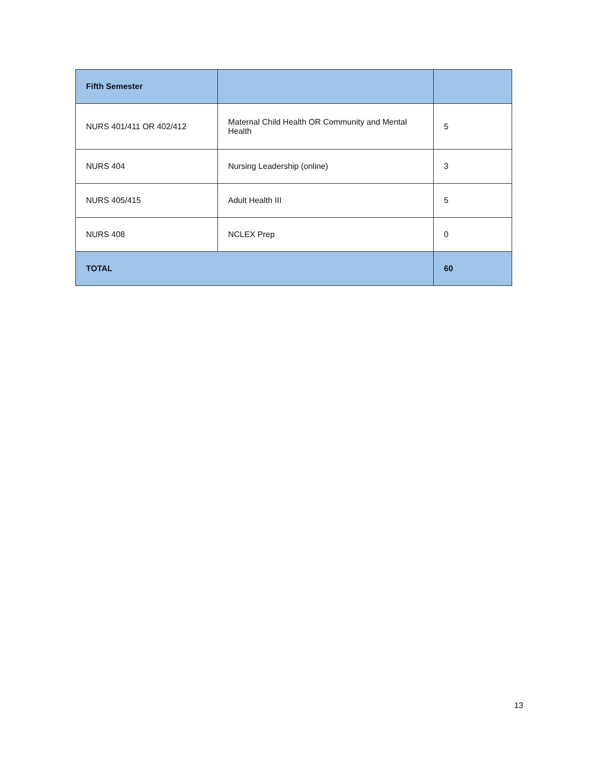| Fifth Semester | | |
| --- | --- | --- |
| NURS 401/411 OR 402/412 | Maternal Child Health OR Community and Mental Health | 5 |
| NURS 404 | Nursing Leadership (online) | 3 |
| NURS 405/415 | Adult Health III | 5 |
| NURS 408 | NCLEX Prep | 0 |
| TOTAL | | 60 |
13